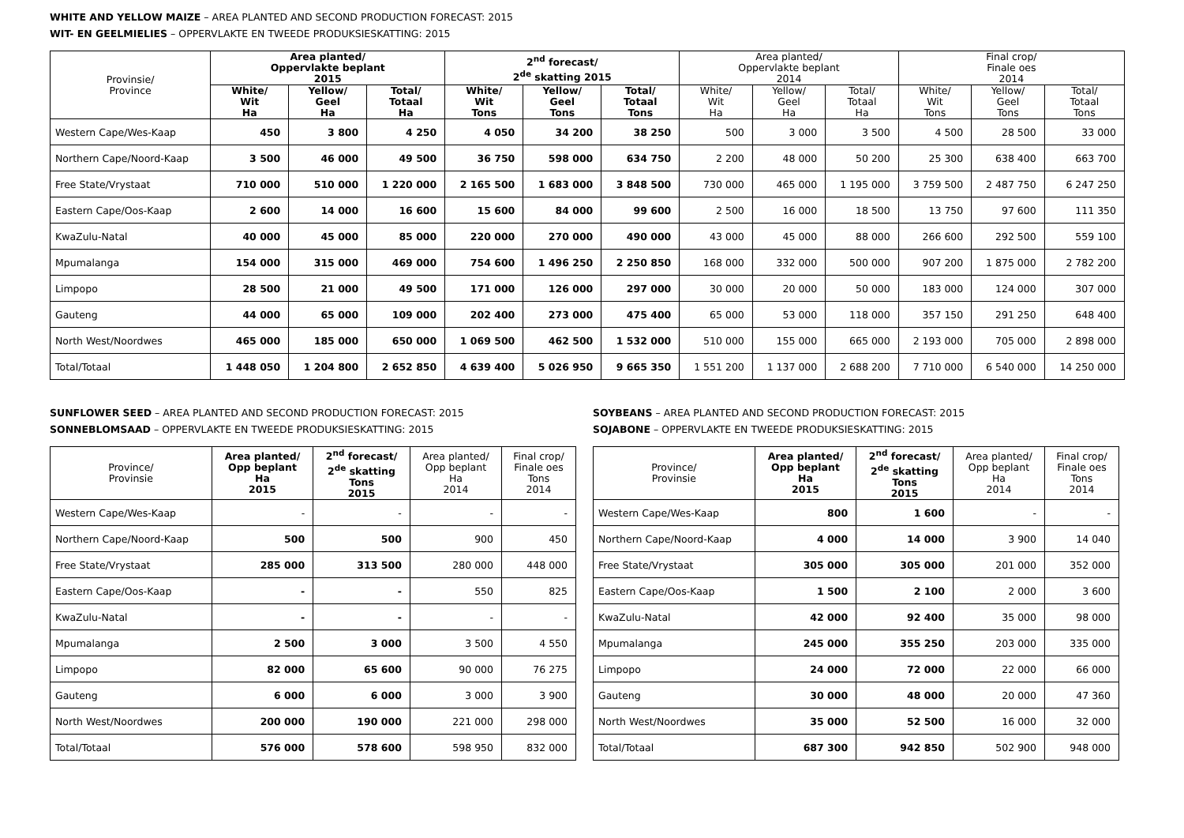WHITE AND YELLOW MAIZE – AREA PLANTED AND SECOND PRODUCTION FORECAST: 2015
WIT- EN GEELMIELIES – OPPERVLAKTE EN TWEEDE PRODUKSIESKATTING: 2015
| Provinsie/ Province | Area planted/ Oppervlakte beplant 2015 | | | 2<sup>nd</sup> forecast/ 2<sup>de</sup> skatting 2015 | | | Area planted/ Oppervlakte beplant 2014 | | | Final crop/ Finale oes 2014 | | |
| --- | --- | --- | --- | --- | --- | --- | --- | --- | --- | --- | --- | --- |
| | White/ Wit Ha | Yellow/ Geel Ha | Total/ Totaal Ha | White/ Wit Tons | Yellow/ Geel Tons | Total/ Totaal Tons | White/ Wit Ha | Yellow/ Geel Ha | Total/ Totaal Ha | White/ Wit Tons | Yellow/ Geel Tons | Total/ Totaal Tons |
| Western Cape/Wes-Kaap | 450 | 3 800 | 4 250 | 4 050 | 34 200 | 38 250 | 500 | 3 000 | 3 500 | 4 500 | 28 500 | 33 000 |
| Northern Cape/Noord-Kaap | 3 500 | 46 000 | 49 500 | 36 750 | 598 000 | 634 750 | 2 200 | 48 000 | 50 200 | 25 300 | 638 400 | 663 700 |
| Free State/Vrystaat | 710 000 | 510 000 | 1 220 000 | 2 165 500 | 1 683 000 | 3 848 500 | 730 000 | 465 000 | 1 195 000 | 3 759 500 | 2 487 750 | 6 247 250 |
| Eastern Cape/Oos-Kaap | 2 600 | 14 000 | 16 600 | 15 600 | 84 000 | 99 600 | 2 500 | 16 000 | 18 500 | 13 750 | 97 600 | 111 350 |
| KwaZulu-Natal | 40 000 | 45 000 | 85 000 | 220 000 | 270 000 | 490 000 | 43 000 | 45 000 | 88 000 | 266 600 | 292 500 | 559 100 |
| Mpumalanga | 154 000 | 315 000 | 469 000 | 754 600 | 1 496 250 | 2 250 850 | 168 000 | 332 000 | 500 000 | 907 200 | 1 875 000 | 2 782 200 |
| Limpopo | 28 500 | 21 000 | 49 500 | 171 000 | 126 000 | 297 000 | 30 000 | 20 000 | 50 000 | 183 000 | 124 000 | 307 000 |
| Gauteng | 44 000 | 65 000 | 109 000 | 202 400 | 273 000 | 475 400 | 65 000 | 53 000 | 118 000 | 357 150 | 291 250 | 648 400 |
| North West/Noordwes | 465 000 | 185 000 | 650 000 | 1 069 500 | 462 500 | 1 532 000 | 510 000 | 155 000 | 665 000 | 2 193 000 | 705 000 | 2 898 000 |
| Total/Totaal | 1 448 050 | 1 204 800 | 2 652 850 | 4 639 400 | 5 026 950 | 9 665 350 | 1 551 200 | 1 137 000 | 2 688 200 | 7 710 000 | 6 540 000 | 14 250 000 |
SUNFLOWER SEED – AREA PLANTED AND SECOND PRODUCTION FORECAST: 2015
SONNEBLOMSAAD – OPPERVLAKTE EN TWEEDE PRODUKSIESKATTING: 2015
| Province/ Provinsie | Area planted/ Opp beplant Ha 2015 | 2<sup>nd</sup> forecast/ 2<sup>de</sup> skatting Tons 2015 | Area planted/ Opp beplant Ha 2014 | Final crop/ Finale oes Tons 2014 |
| --- | --- | --- | --- | --- |
| Western Cape/Wes-Kaap | - | - | - | - |
| Northern Cape/Noord-Kaap | 500 | 500 | 900 | 450 |
| Free State/Vrystaat | 285 000 | 313 500 | 280 000 | 448 000 |
| Eastern Cape/Oos-Kaap | - | - | 550 | 825 |
| KwaZulu-Natal | - | - | - | - |
| Mpumalanga | 2 500 | 3 000 | 3 500 | 4 550 |
| Limpopo | 82 000 | 65 600 | 90 000 | 76 275 |
| Gauteng | 6 000 | 6 000 | 3 000 | 3 900 |
| North West/Noordwes | 200 000 | 190 000 | 221 000 | 298 000 |
| Total/Totaal | 576 000 | 578 600 | 598 950 | 832 000 |
SOYBEANS – AREA PLANTED AND SECOND PRODUCTION FORECAST: 2015
SOJABONE – OPPERVLAKTE EN TWEEDE PRODUKSIESKATTING: 2015
| Province/ Provinsie | Area planted/ Opp beplant Ha 2015 | 2<sup>nd</sup> forecast/ 2<sup>de</sup> skatting Tons 2015 | Area planted/ Opp beplant Ha 2014 | Final crop/ Finale oes Tons 2014 |
| --- | --- | --- | --- | --- |
| Western Cape/Wes-Kaap | 800 | 1 600 | - | - |
| Northern Cape/Noord-Kaap | 4 000 | 14 000 | 3 900 | 14 040 |
| Free State/Vrystaat | 305 000 | 305 000 | 201 000 | 352 000 |
| Eastern Cape/Oos-Kaap | 1 500 | 2 100 | 2 000 | 3 600 |
| KwaZulu-Natal | 42 000 | 92 400 | 35 000 | 98 000 |
| Mpumalanga | 245 000 | 355 250 | 203 000 | 335 000 |
| Limpopo | 24 000 | 72 000 | 22 000 | 66 000 |
| Gauteng | 30 000 | 48 000 | 20 000 | 47 360 |
| North West/Noordwes | 35 000 | 52 500 | 16 000 | 32 000 |
| Total/Totaal | 687 300 | 942 850 | 502 900 | 948 000 |